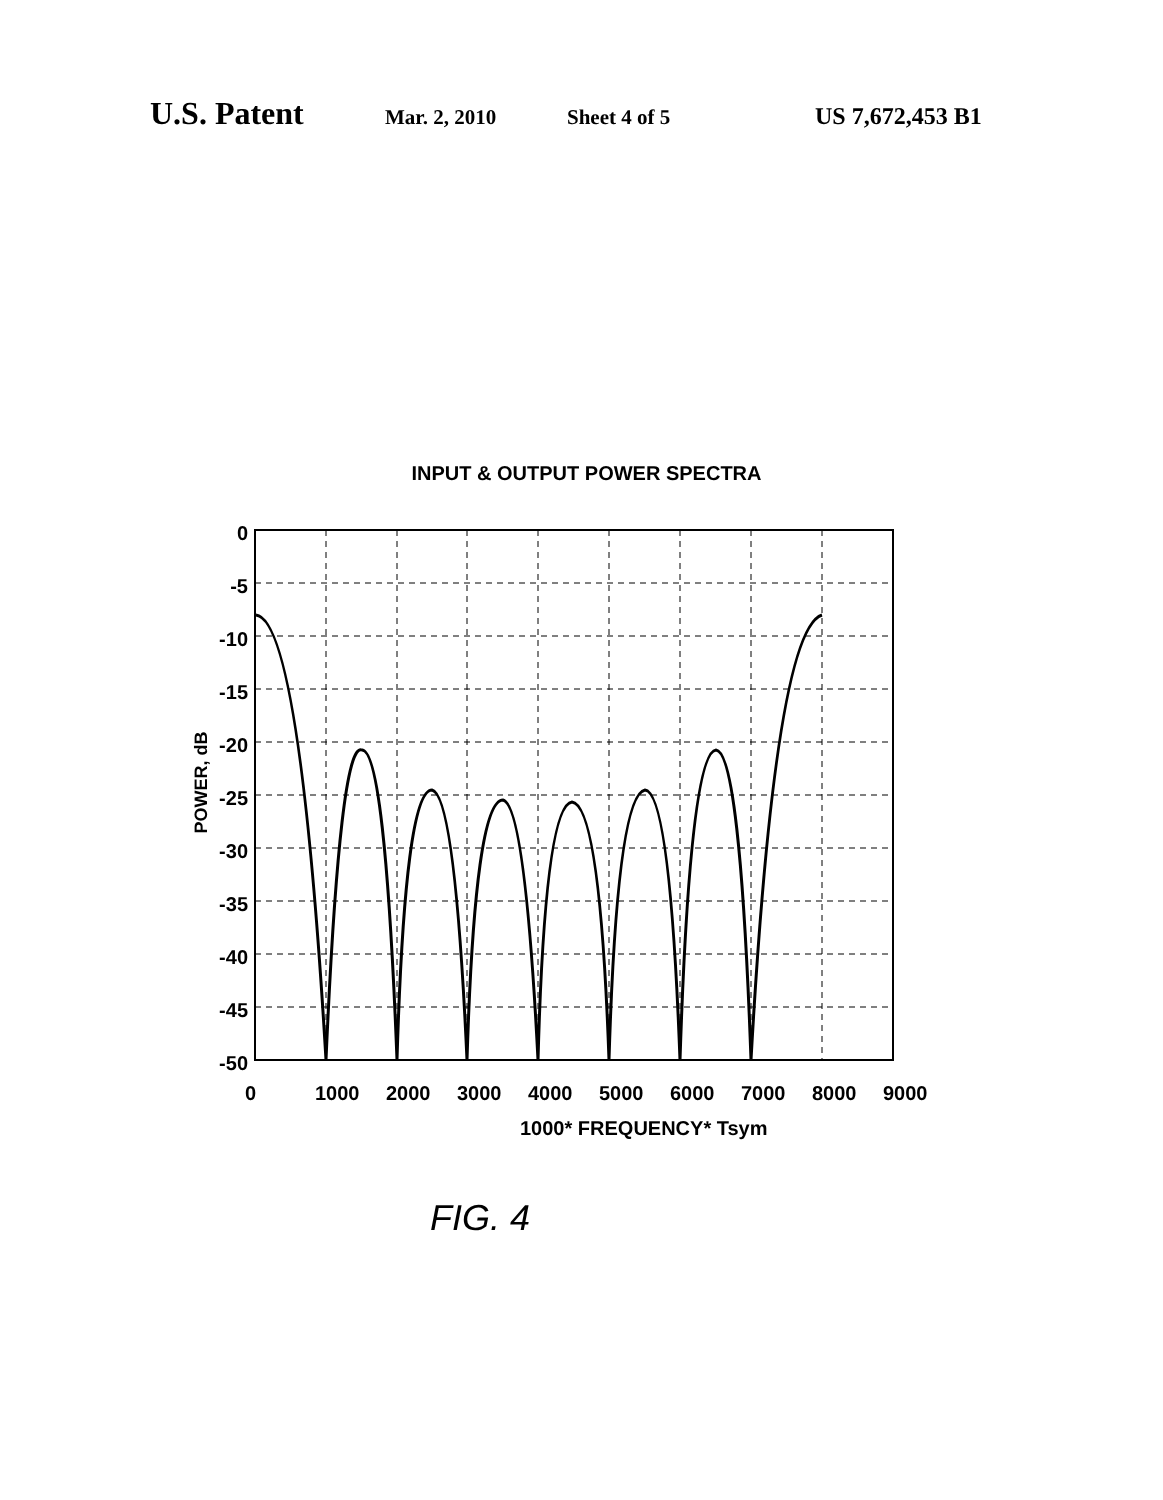U.S. Patent Mar. 2, 2010 Sheet 4 of 5 US 7,672,453 B1
INPUT & OUTPUT POWER SPECTRA
0
-5
-10
-15
-20
-25
-30
-35
-40
-45
-50
POWER, dB
0 1000 2000 3000 4000 5000 6000 7000 8000 9000
1000* FREQUENCY* Tsym
FIG. 4